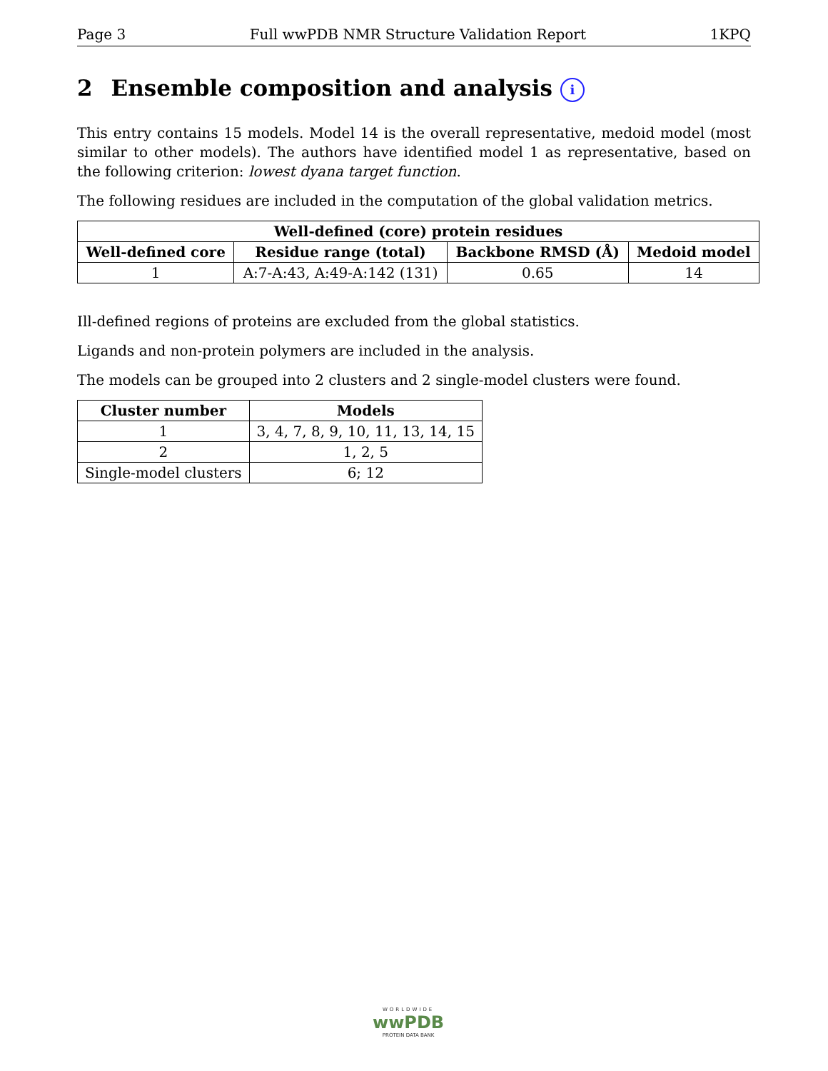Page 3 Full wwPDB NMR Structure Validation Report 1KPQ
2 Ensemble composition and analysis i
This entry contains 15 models. Model 14 is the overall representative, medoid model (most similar to other models). The authors have identified model 1 as representative, based on the following criterion: lowest dyana target function.
The following residues are included in the computation of the global validation metrics.
| Well-defined (core) protein residues | | | |
| --- | --- | --- | --- |
| Well-defined core | Residue range (total) | Backbone RMSD (Å) | Medoid model |
| 1 | A:7-A:43, A:49-A:142 (131) | 0.65 | 14 |
Ill-defined regions of proteins are excluded from the global statistics.
Ligands and non-protein polymers are included in the analysis.
The models can be grouped into 2 clusters and 2 single-model clusters were found.
| Cluster number | Models |
| --- | --- |
| 1 | 3, 4, 7, 8, 9, 10, 11, 13, 14, 15 |
| 2 | 1, 2, 5 |
| Single-model clusters | 6; 12 |
WORLDWIDE
wwPDB
PROTEIN DATA BANK